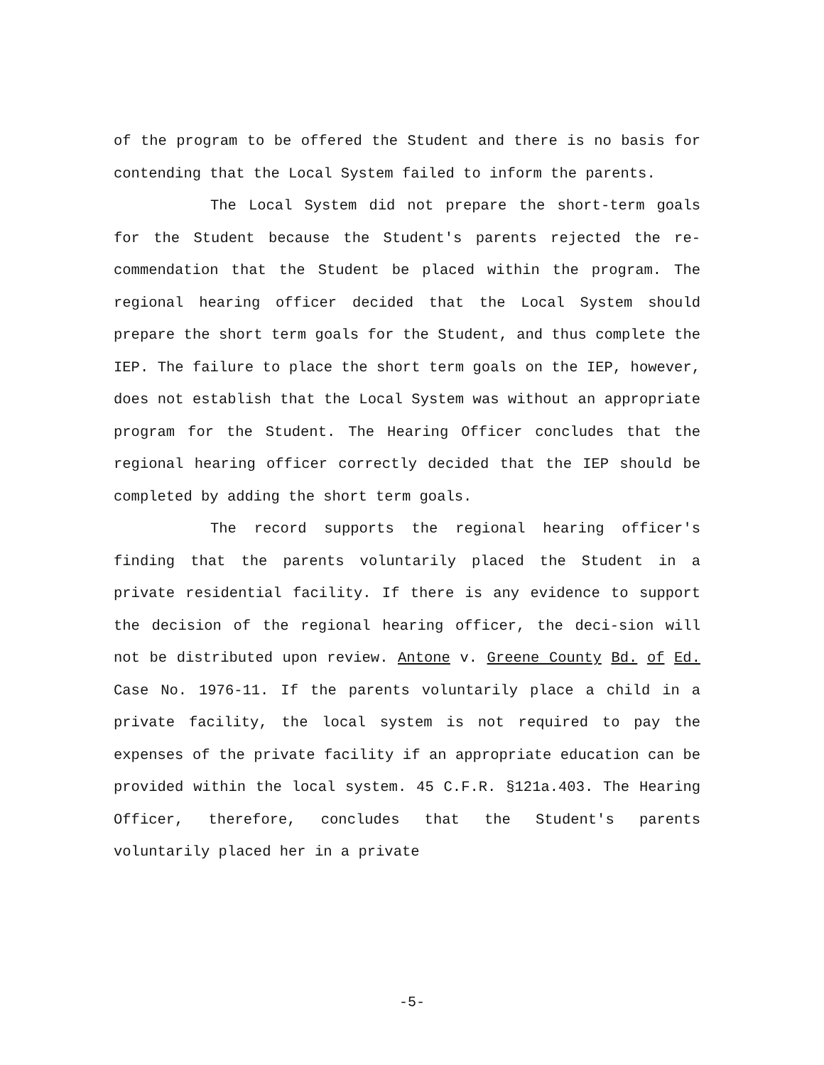of the program to be offered the Student and there is no basis for contending that the Local System failed to inform the parents.
The Local System did not prepare the short-term goals for the Student because the Student's parents rejected the re-commendation that the Student be placed within the program. The regional hearing officer decided that the Local System should prepare the short term goals for the Student, and thus complete the IEP. The failure to place the short term goals on the IEP, however, does not establish that the Local System was without an appropriate program for the Student. The Hearing Officer concludes that the regional hearing officer correctly decided that the IEP should be completed by adding the short term goals.
The record supports the regional hearing officer's finding that the parents voluntarily placed the Student in a private residential facility. If there is any evidence to support the decision of the regional hearing officer, the deci-sion will not be distributed upon review. Antone v. Greene County Bd. of Ed. Case No. 1976-11. If the parents voluntarily place a child in a private facility, the local system is not required to pay the expenses of the private facility if an appropriate education can be provided within the local system. 45 C.F.R. §121a.403. The Hearing Officer, therefore, concludes that the Student's parents voluntarily placed her in a private
-5-